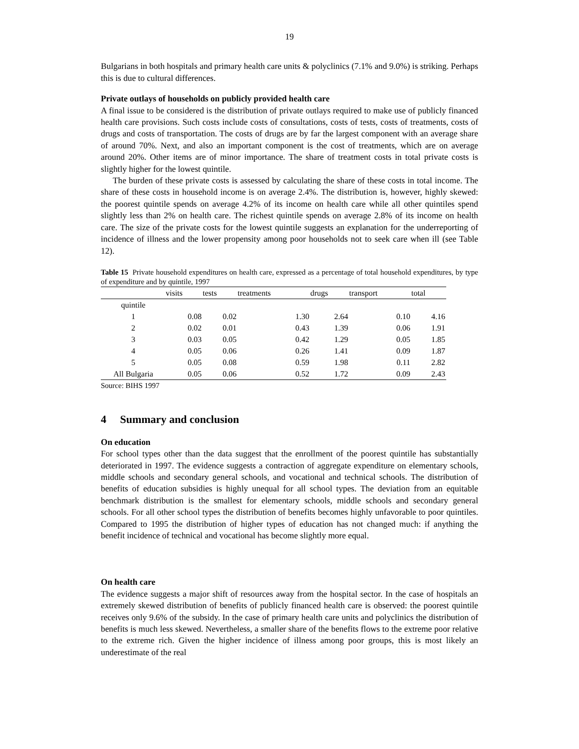19
Bulgarians in both hospitals and primary health care units & polyclinics (7.1% and 9.0%) is striking. Perhaps this is due to cultural differences.
Private outlays of households on publicly provided health care
A final issue to be considered is the distribution of private outlays required to make use of publicly financed health care provisions. Such costs include costs of consultations, costs of tests, costs of treatments, costs of drugs and costs of transportation. The costs of drugs are by far the largest component with an average share of around 70%. Next, and also an important component is the cost of treatments, which are on average around 20%. Other items are of minor importance. The share of treatment costs in total private costs is slightly higher for the lowest quintile.
The burden of these private costs is assessed by calculating the share of these costs in total income. The share of these costs in household income is on average 2.4%. The distribution is, however, highly skewed: the poorest quintile spends on average 4.2% of its income on health care while all other quintiles spend slightly less than 2% on health care. The richest quintile spends on average 2.8% of its income on health care. The size of the private costs for the lowest quintile suggests an explanation for the underreporting of incidence of illness and the lower propensity among poor households not to seek care when ill (see Table 12).
Table 15 Private household expenditures on health care, expressed as a percentage of total household expenditures, by type of expenditure and by quintile, 1997
| | visits | tests | treatments | drugs | transport | total |
| --- | --- | --- | --- | --- | --- | --- |
| quintile | | | | | | |
| 1 | 0.08 | 0.02 | 1.30 | 2.64 | 0.10 | 4.16 |
| 2 | 0.02 | 0.01 | 0.43 | 1.39 | 0.06 | 1.91 |
| 3 | 0.03 | 0.05 | 0.42 | 1.29 | 0.05 | 1.85 |
| 4 | 0.05 | 0.06 | 0.26 | 1.41 | 0.09 | 1.87 |
| 5 | 0.05 | 0.08 | 0.59 | 1.98 | 0.11 | 2.82 |
| All Bulgaria | 0.05 | 0.06 | 0.52 | 1.72 | 0.09 | 2.43 |
Source: BIHS 1997
4 Summary and conclusion
On education
For school types other than the data suggest that the enrollment of the poorest quintile has substantially deteriorated in 1997. The evidence suggests a contraction of aggregate expenditure on elementary schools, middle schools and secondary general schools, and vocational and technical schools. The distribution of benefits of education subsidies is highly unequal for all school types. The deviation from an equitable benchmark distribution is the smallest for elementary schools, middle schools and secondary general schools. For all other school types the distribution of benefits becomes highly unfavorable to poor quintiles. Compared to 1995 the distribution of higher types of education has not changed much: if anything the benefit incidence of technical and vocational has become slightly more equal.
On health care
The evidence suggests a major shift of resources away from the hospital sector. In the case of hospitals an extremely skewed distribution of benefits of publicly financed health care is observed: the poorest quintile receives only 9.6% of the subsidy. In the case of primary health care units and polyclinics the distribution of benefits is much less skewed. Nevertheless, a smaller share of the benefits flows to the extreme poor relative to the extreme rich. Given the higher incidence of illness among poor groups, this is most likely an underestimate of the real